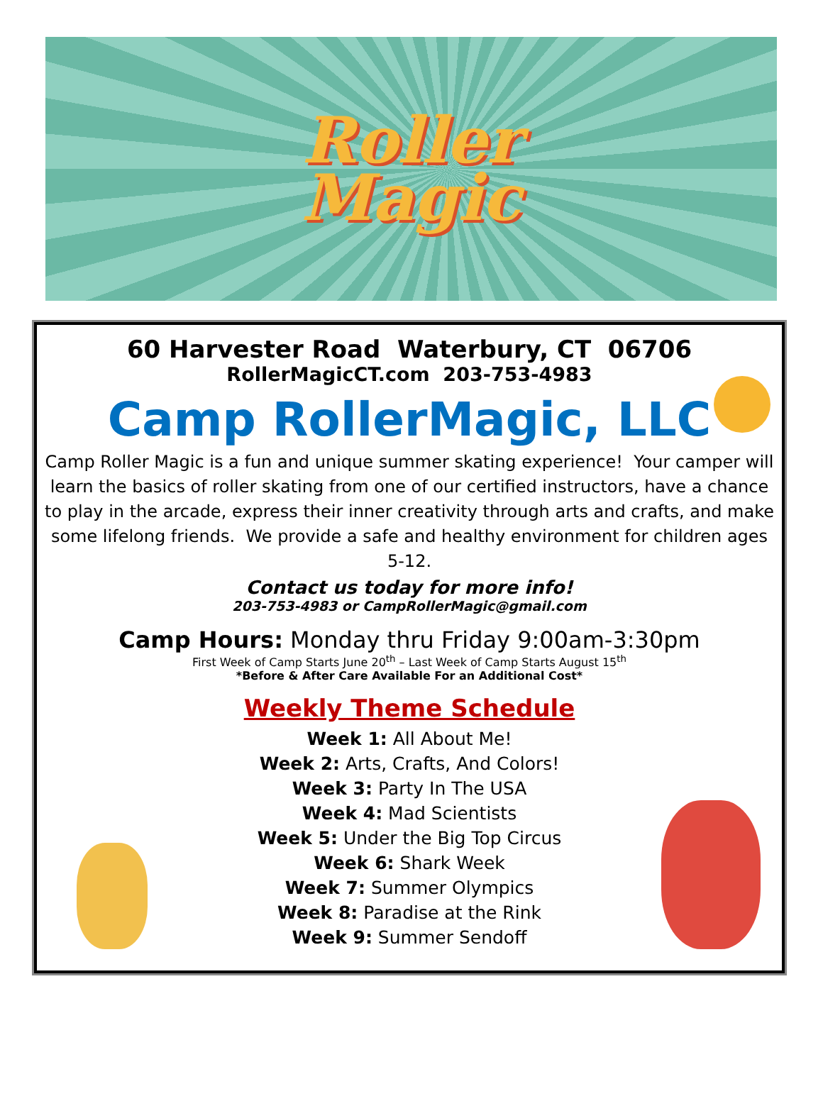Roller
Magic
60 Harvester Road Waterbury, CT 06706
RollerMagicCT.com 203-753-4983
Camp RollerMagic, LLC
Camp Roller Magic is a fun and unique summer skating experience! Your camper will learn the basics of roller skating from one of our certified instructors, have a chance to play in the arcade, express their inner creativity through arts and crafts, and make some lifelong friends. We provide a safe and healthy environment for children ages 5-12.
Contact us today for more info!
203-753-4983 or CampRollerMagic@gmail.com
Camp Hours: Monday thru Friday 9:00am-3:30pm
First Week of Camp Starts June 20<sup>th</sup> – Last Week of Camp Starts August 15<sup>th</sup>
*Before & After Care Available For an Additional Cost*
Weekly Theme Schedule
Week 1: All About Me!
Week 2: Arts, Crafts, And Colors!
Week 3: Party In The USA
Week 4: Mad Scientists
Week 5: Under the Big Top Circus
Week 6: Shark Week
Week 7: Summer Olympics
Week 8: Paradise at the Rink
Week 9: Summer Sendoff